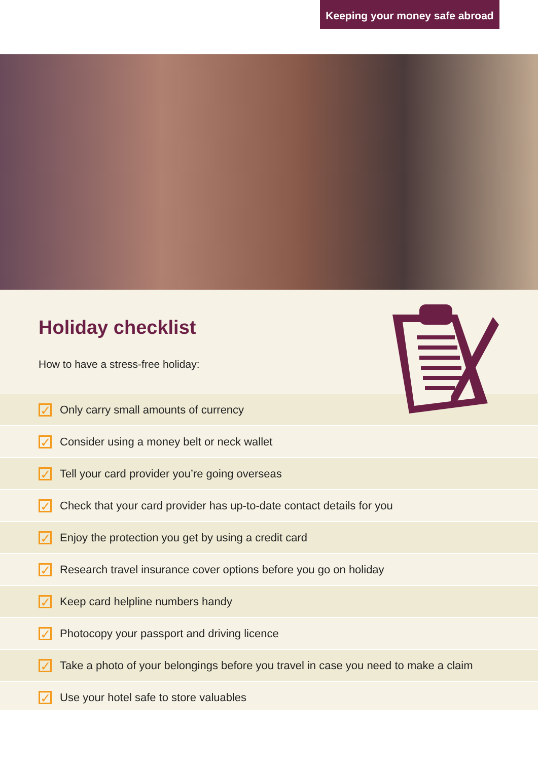Keeping your money safe abroad
Holiday checklist
How to have a stress-free holiday:
✓ Only carry small amounts of currency
✓ Consider using a money belt or neck wallet
✓ Tell your card provider you’re going overseas
✓ Check that your card provider has up-to-date contact details for you
✓ Enjoy the protection you get by using a credit card
✓ Research travel insurance cover options before you go on holiday
✓ Keep card helpline numbers handy
✓ Photocopy your passport and driving licence
✓ Take a photo of your belongings before you travel in case you need to make a claim
✓ Use your hotel safe to store valuables